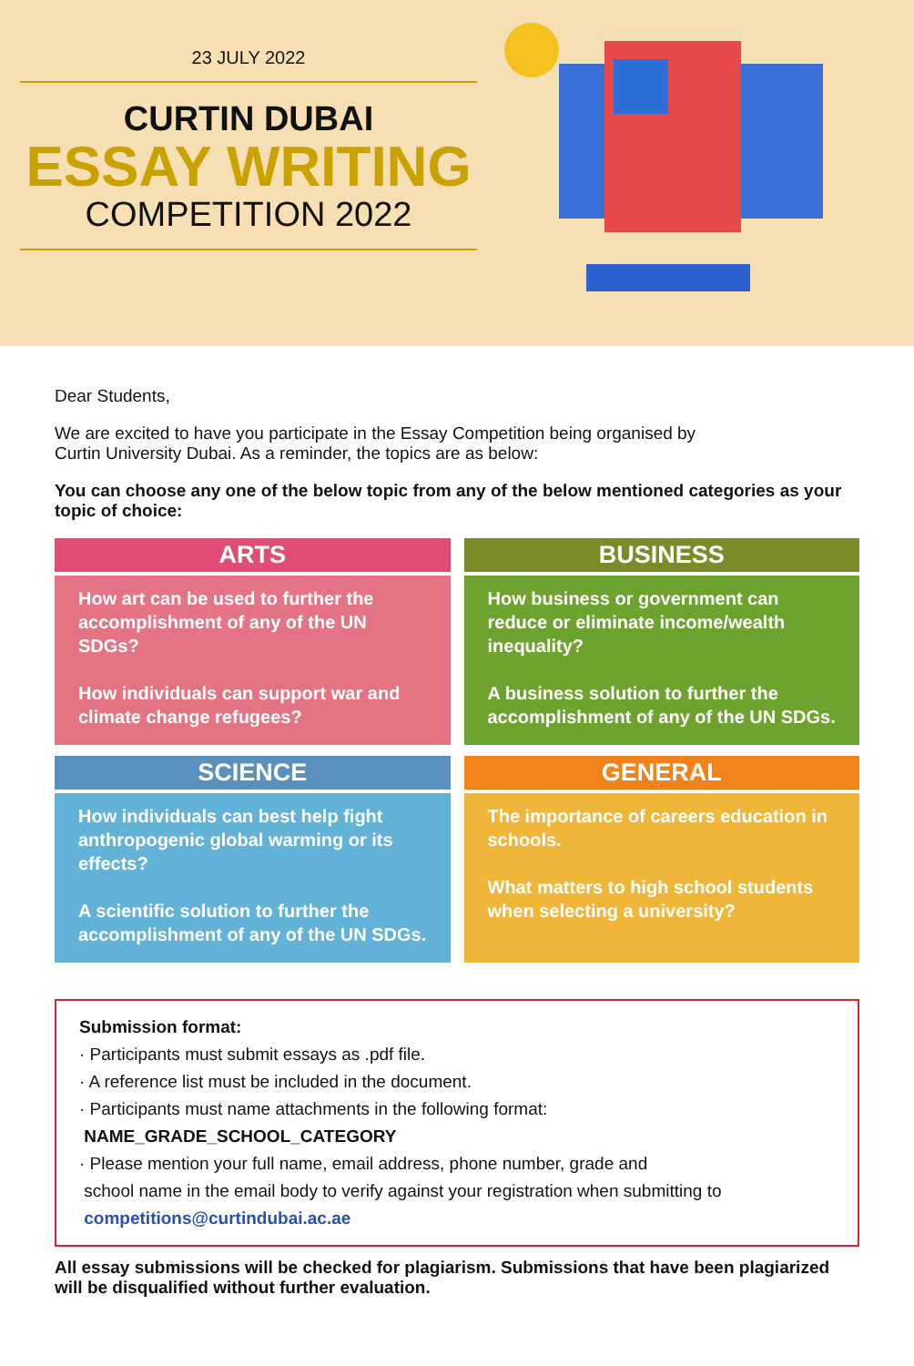23 JULY 2022
CURTIN DUBAI
ESSAY WRITING
COMPETITION 2022
Dear Students,
We are excited to have you participate in the Essay Competition being organised by
Curtin University Dubai. As a reminder, the topics are as below:
You can choose any one of the below topic from any of the below mentioned categories as your topic of choice:
ARTS
How art can be used to further the accomplishment of any of the UN SDGs?
How individuals can support war and climate change refugees?
BUSINESS
How business or government can reduce or eliminate income/wealth inequality?
A business solution to further the accomplishment of any of the UN SDGs.
SCIENCE
How individuals can best help fight anthropogenic global warming or its effects?
A scientific solution to further the accomplishment of any of the UN SDGs.
GENERAL
The importance of careers education in schools.
What matters to high school students when selecting a university?
Submission format:
· Participants must submit essays as .pdf file.
· A reference list must be included in the document.
· Participants must name attachments in the following format:
NAME_GRADE_SCHOOL_CATEGORY
· Please mention your full name, email address, phone number, grade and
school name in the email body to verify against your registration when submitting to
competitions@curtindubai.ac.ae
All essay submissions will be checked for plagiarism. Submissions that have been plagiarized will be disqualified without further evaluation.